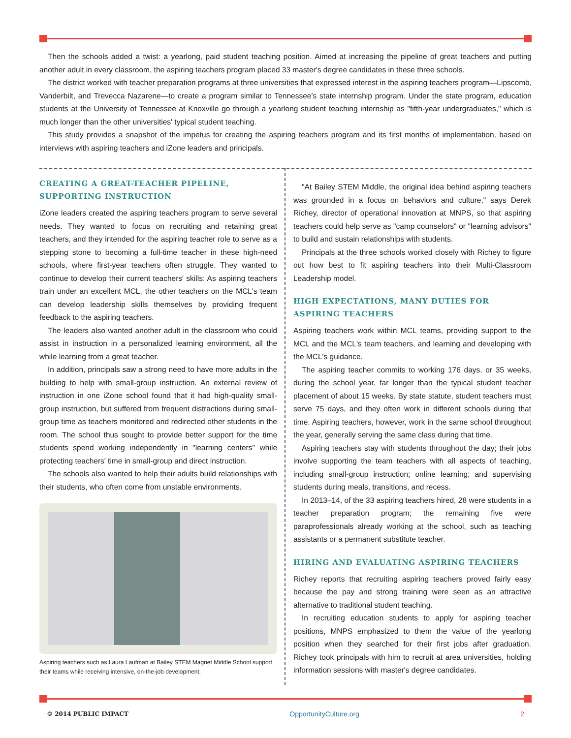Then the schools added a twist: a yearlong, paid student teaching position. Aimed at increasing the pipeline of great teachers and putting another adult in every classroom, the aspiring teachers program placed 33 master's degree candidates in these three schools.
The district worked with teacher preparation programs at three universities that expressed interest in the aspiring teachers program—Lipscomb, Vanderbilt, and Trevecca Nazarene—to create a program similar to Tennessee's state internship program. Under the state program, education students at the University of Tennessee at Knoxville go through a yearlong student teaching internship as "fifth-year undergraduates," which is much longer than the other universities' typical student teaching.
This study provides a snapshot of the impetus for creating the aspiring teachers program and its first months of implementation, based on interviews with aspiring teachers and iZone leaders and principals.
CREATING A GREAT-TEACHER PIPELINE, SUPPORTING INSTRUCTION
iZone leaders created the aspiring teachers program to serve several needs. They wanted to focus on recruiting and retaining great teachers, and they intended for the aspiring teacher role to serve as a stepping stone to becoming a full-time teacher in these high-need schools, where first-year teachers often struggle. They wanted to continue to develop their current teachers' skills: As aspiring teachers train under an excellent MCL, the other teachers on the MCL's team can develop leadership skills themselves by providing frequent feedback to the aspiring teachers.
The leaders also wanted another adult in the classroom who could assist in instruction in a personalized learning environment, all the while learning from a great teacher.
In addition, principals saw a strong need to have more adults in the building to help with small-group instruction. An external review of instruction in one iZone school found that it had high-quality small-group instruction, but suffered from frequent distractions during small-group time as teachers monitored and redirected other students in the room. The school thus sought to provide better support for the time students spend working independently in "learning centers" while protecting teachers' time in small-group and direct instruction.
The schools also wanted to help their adults build relationships with their students, who often come from unstable environments.
Aspiring teachers such as Laura Laufman at Bailey STEM Magnet Middle School support their teams while receiving intensive, on-the-job development.
"At Bailey STEM Middle, the original idea behind aspiring teachers was grounded in a focus on behaviors and culture," says Derek Richey, director of operational innovation at MNPS, so that aspiring teachers could help serve as "camp counselors" or "learning advisors" to build and sustain relationships with students.
Principals at the three schools worked closely with Richey to figure out how best to fit aspiring teachers into their Multi-Classroom Leadership model.
HIGH EXPECTATIONS, MANY DUTIES FOR ASPIRING TEACHERS
Aspiring teachers work within MCL teams, providing support to the MCL and the MCL's team teachers, and learning and developing with the MCL's guidance.
The aspiring teacher commits to working 176 days, or 35 weeks, during the school year, far longer than the typical student teacher placement of about 15 weeks. By state statute, student teachers must serve 75 days, and they often work in different schools during that time. Aspiring teachers, however, work in the same school throughout the year, generally serving the same class during that time.
Aspiring teachers stay with students throughout the day; their jobs involve supporting the team teachers with all aspects of teaching, including small-group instruction; online learning; and supervising students during meals, transitions, and recess.
In 2013–14, of the 33 aspiring teachers hired, 28 were students in a teacher preparation program; the remaining five were paraprofessionals already working at the school, such as teaching assistants or a permanent substitute teacher.
HIRING AND EVALUATING ASPIRING TEACHERS
Richey reports that recruiting aspiring teachers proved fairly easy because the pay and strong training were seen as an attractive alternative to traditional student teaching.
In recruiting education students to apply for aspiring teacher positions, MNPS emphasized to them the value of the yearlong position when they searched for their first jobs after graduation. Richey took principals with him to recruit at area universities, holding information sessions with master's degree candidates.
© 2014 PUBLIC IMPACT OpportunityCulture.org 2